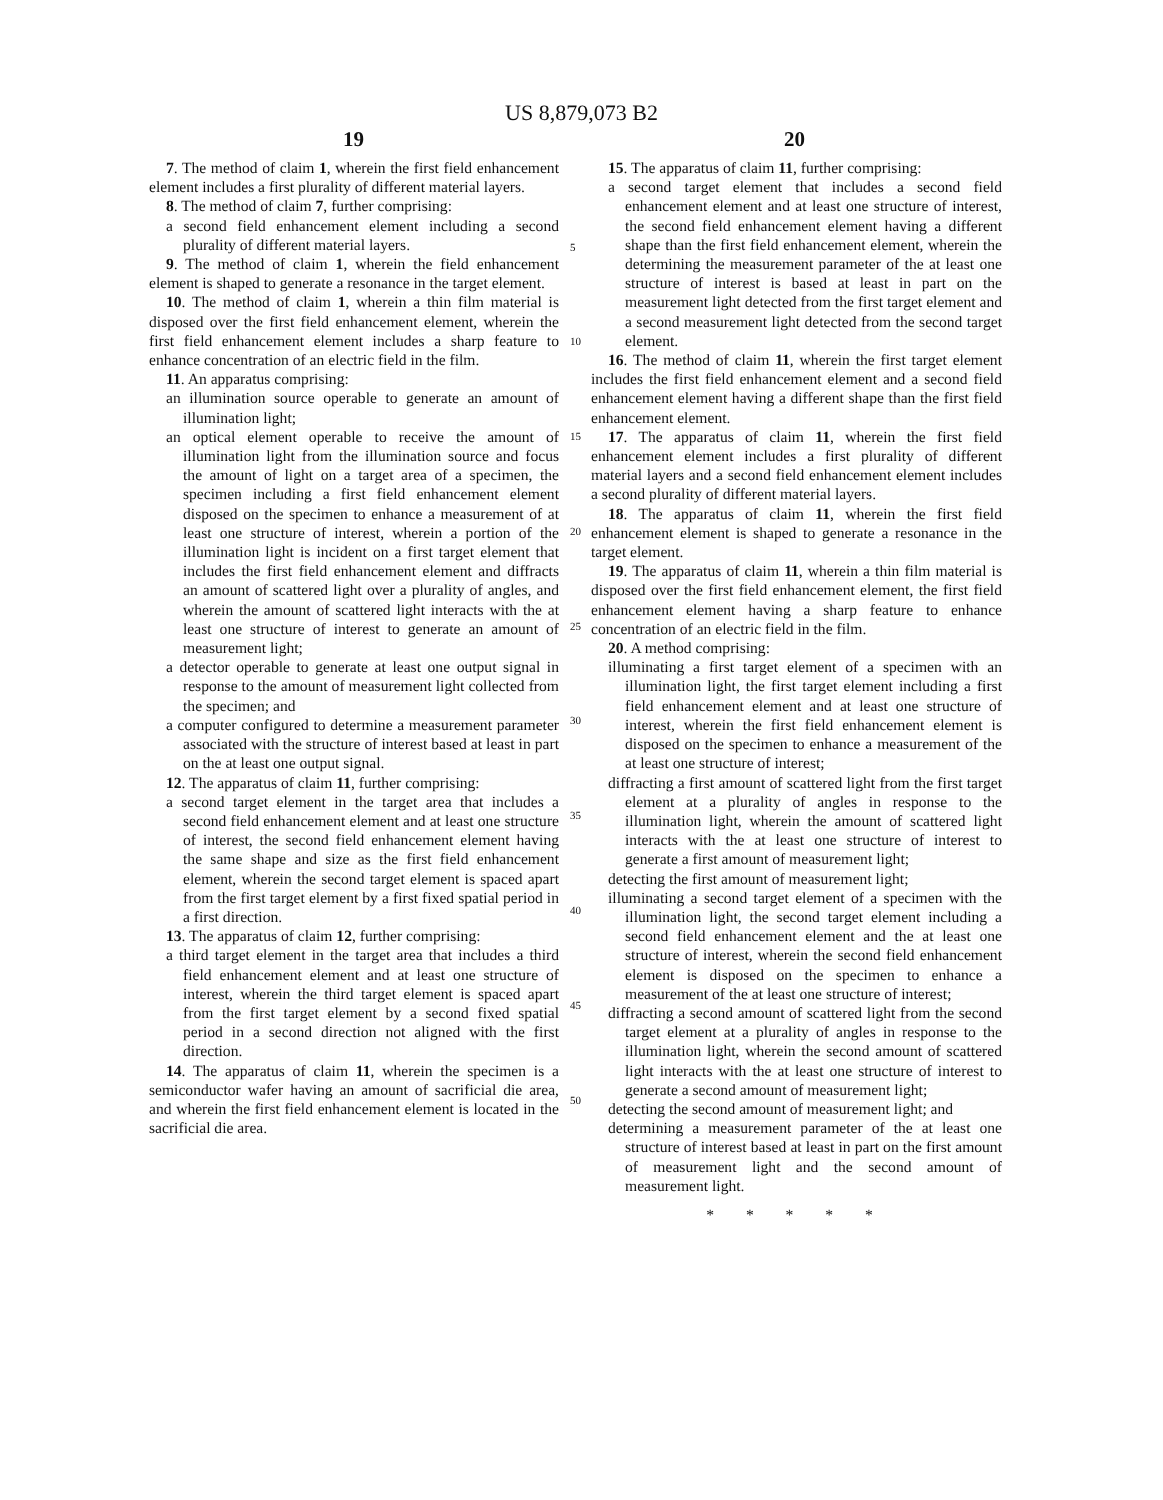US 8,879,073 B2
19 20
7. The method of claim 1, wherein the first field enhancement element includes a first plurality of different material layers.
8. The method of claim 7, further comprising:
a second field enhancement element including a second plurality of different material layers.
9. The method of claim 1, wherein the field enhancement element is shaped to generate a resonance in the target element.
10. The method of claim 1, wherein a thin film material is disposed over the first field enhancement element, wherein the first field enhancement element includes a sharp feature to enhance concentration of an electric field in the film.
11. An apparatus comprising:
an illumination source operable to generate an amount of illumination light;
an optical element operable to receive the amount of illumination light from the illumination source and focus the amount of light on a target area of a specimen, the specimen including a first field enhancement element disposed on the specimen to enhance a measurement of at least one structure of interest, wherein a portion of the illumination light is incident on a first target element that includes the first field enhancement element and diffracts an amount of scattered light over a plurality of angles, and wherein the amount of scattered light interacts with the at least one structure of interest to generate an amount of measurement light;
a detector operable to generate at least one output signal in response to the amount of measurement light collected from the specimen; and
a computer configured to determine a measurement parameter associated with the structure of interest based at least in part on the at least one output signal.
12. The apparatus of claim 11, further comprising:
a second target element in the target area that includes a second field enhancement element and at least one structure of interest, the second field enhancement element having the same shape and size as the first field enhancement element, wherein the second target element is spaced apart from the first target element by a first fixed spatial period in a first direction.
13. The apparatus of claim 12, further comprising:
a third target element in the target area that includes a third field enhancement element and at least one structure of interest, wherein the third target element is spaced apart from the first target element by a second fixed spatial period in a second direction not aligned with the first direction.
14. The apparatus of claim 11, wherein the specimen is a semiconductor wafer having an amount of sacrificial die area, and wherein the first field enhancement element is located in the sacrificial die area.
5
10
15
20
25
30
35
40
45
50
15. The apparatus of claim 11, further comprising:
a second target element that includes a second field enhancement element and at least one structure of interest, the second field enhancement element having a different shape than the first field enhancement element, wherein the determining the measurement parameter of the at least one structure of interest is based at least in part on the measurement light detected from the first target element and a second measurement light detected from the second target element.
16. The method of claim 11, wherein the first target element includes the first field enhancement element and a second field enhancement element having a different shape than the first field enhancement element.
17. The apparatus of claim 11, wherein the first field enhancement element includes a first plurality of different material layers and a second field enhancement element includes a second plurality of different material layers.
18. The apparatus of claim 11, wherein the first field enhancement element is shaped to generate a resonance in the target element.
19. The apparatus of claim 11, wherein a thin film material is disposed over the first field enhancement element, the first field enhancement element having a sharp feature to enhance concentration of an electric field in the film.
20. A method comprising:
illuminating a first target element of a specimen with an illumination light, the first target element including a first field enhancement element and at least one structure of interest, wherein the first field enhancement element is disposed on the specimen to enhance a measurement of the at least one structure of interest;
diffracting a first amount of scattered light from the first target element at a plurality of angles in response to the illumination light, wherein the amount of scattered light interacts with the at least one structure of interest to generate a first amount of measurement light;
detecting the first amount of measurement light;
illuminating a second target element of a specimen with the illumination light, the second target element including a second field enhancement element and the at least one structure of interest, wherein the second field enhancement element is disposed on the specimen to enhance a measurement of the at least one structure of interest;
diffracting a second amount of scattered light from the second target element at a plurality of angles in response to the illumination light, wherein the second amount of scattered light interacts with the at least one structure of interest to generate a second amount of measurement light;
detecting the second amount of measurement light; and
determining a measurement parameter of the at least one structure of interest based at least in part on the first amount of measurement light and the second amount of measurement light.
* * * * *